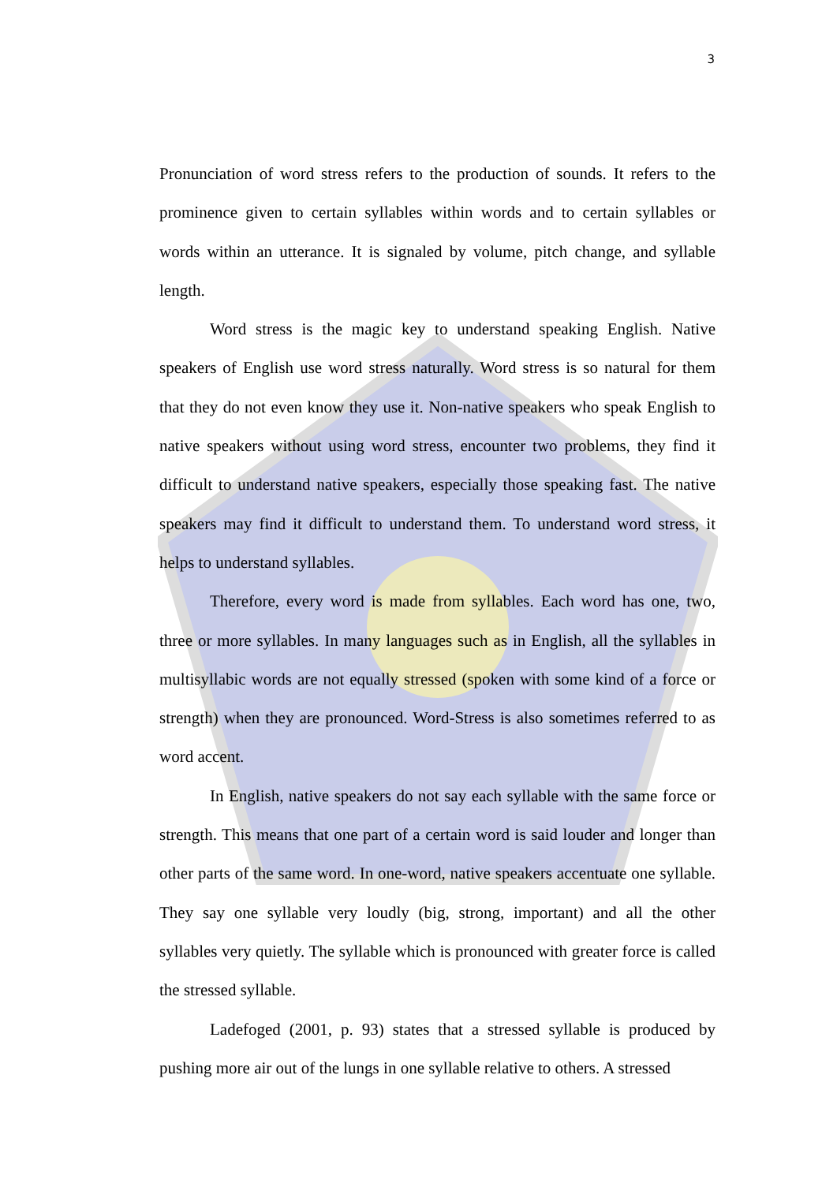3
Pronunciation of word stress refers to the production of sounds. It refers to the prominence given to certain syllables within words and to certain syllables or words within an utterance. It is signaled by volume, pitch change, and syllable length.
Word stress is the magic key to understand speaking English. Native speakers of English use word stress naturally. Word stress is so natural for them that they do not even know they use it. Non-native speakers who speak English to native speakers without using word stress, encounter two problems, they find it difficult to understand native speakers, especially those speaking fast. The native speakers may find it difficult to understand them. To understand word stress, it helps to understand syllables.
Therefore, every word is made from syllables. Each word has one, two, three or more syllables. In many languages such as in English, all the syllables in multisyllabic words are not equally stressed (spoken with some kind of a force or strength) when they are pronounced. Word-Stress is also sometimes referred to as word accent.
In English, native speakers do not say each syllable with the same force or strength. This means that one part of a certain word is said louder and longer than other parts of the same word. In one-word, native speakers accentuate one syllable. They say one syllable very loudly (big, strong, important) and all the other syllables very quietly. The syllable which is pronounced with greater force is called the stressed syllable.
Ladefoged (2001, p. 93) states that a stressed syllable is produced by pushing more air out of the lungs in one syllable relative to others. A stressed